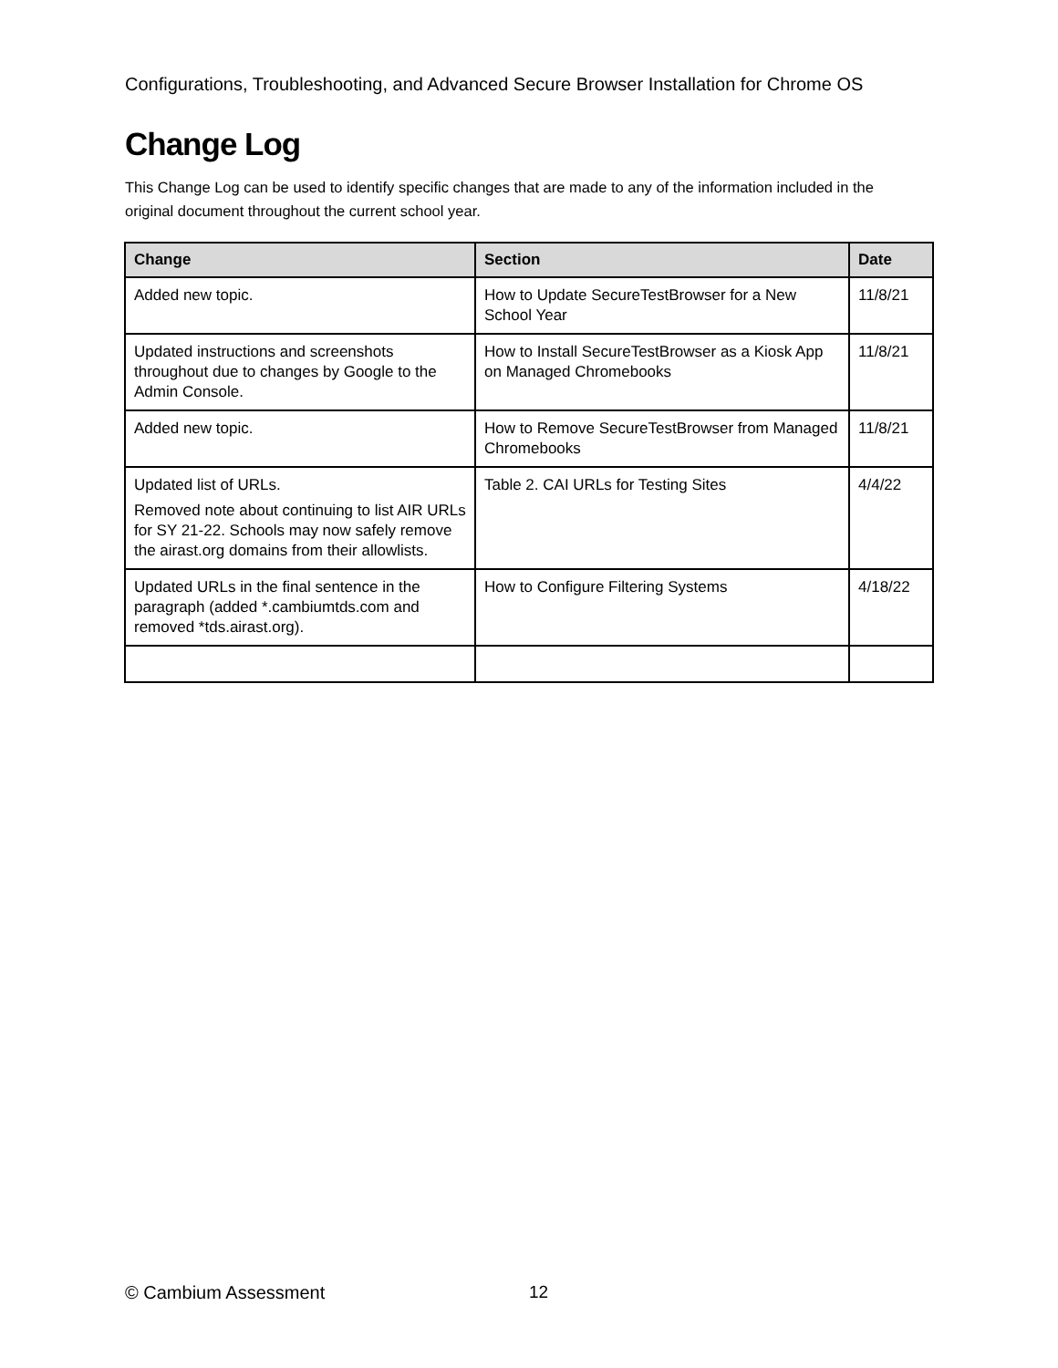Configurations, Troubleshooting, and Advanced Secure Browser Installation for Chrome OS
Change Log
This Change Log can be used to identify specific changes that are made to any of the information included in the original document throughout the current school year.
| Change | Section | Date |
| --- | --- | --- |
| Added new topic. | How to Update SecureTestBrowser for a New School Year | 11/8/21 |
| Updated instructions and screenshots throughout due to changes by Google to the Admin Console. | How to Install SecureTestBrowser as a Kiosk App on Managed Chromebooks | 11/8/21 |
| Added new topic. | How to Remove SecureTestBrowser from Managed Chromebooks | 11/8/21 |
| Updated list of URLs. Removed note about continuing to list AIR URLs for SY 21-22. Schools may now safely remove the airast.org domains from their allowlists. | Table 2. CAI URLs for Testing Sites | 4/4/22 |
| Updated URLs in the final sentence in the paragraph (added *.cambiumtds.com and removed *tds.airast.org). | How to Configure Filtering Systems | 4/18/22 |
© Cambium Assessment 12